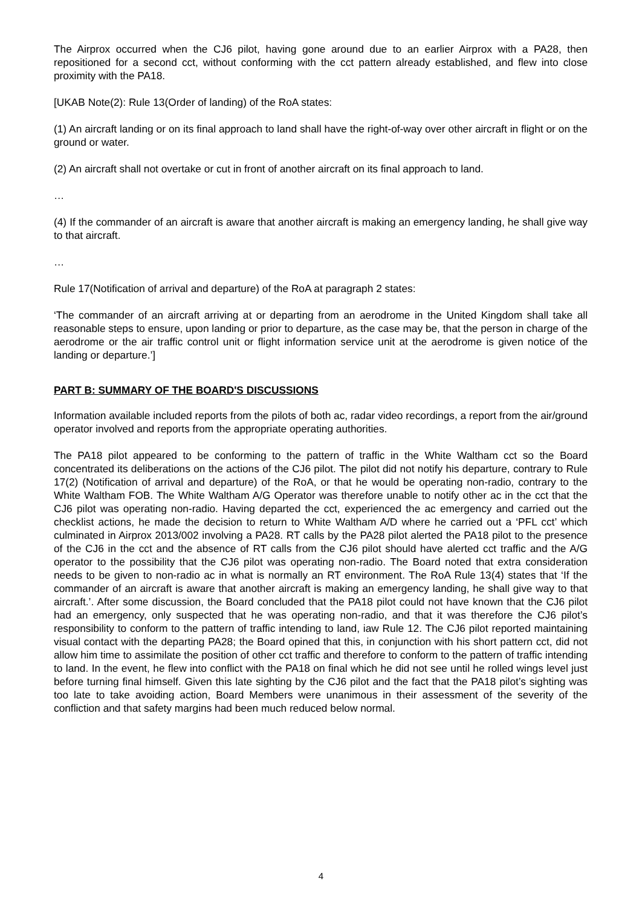The Airprox occurred when the CJ6 pilot, having gone around due to an earlier Airprox with a PA28, then repositioned for a second cct, without conforming with the cct pattern already established, and flew into close proximity with the PA18.
[UKAB Note(2): Rule 13(Order of landing) of the RoA states:
(1) An aircraft landing or on its final approach to land shall have the right-of-way over other aircraft in flight or on the ground or water.
(2) An aircraft shall not overtake or cut in front of another aircraft on its final approach to land.
…
(4) If the commander of an aircraft is aware that another aircraft is making an emergency landing, he shall give way to that aircraft.
…
Rule 17(Notification of arrival and departure) of the RoA at paragraph 2 states:
‘The commander of an aircraft arriving at or departing from an aerodrome in the United Kingdom shall take all reasonable steps to ensure, upon landing or prior to departure, as the case may be, that the person in charge of the aerodrome or the air traffic control unit or flight information service unit at the aerodrome is given notice of the landing or departure.’]
PART B: SUMMARY OF THE BOARD'S DISCUSSIONS
Information available included reports from the pilots of both ac, radar video recordings, a report from the air/ground operator involved and reports from the appropriate operating authorities.
The PA18 pilot appeared to be conforming to the pattern of traffic in the White Waltham cct so the Board concentrated its deliberations on the actions of the CJ6 pilot. The pilot did not notify his departure, contrary to Rule 17(2) (Notification of arrival and departure) of the RoA, or that he would be operating non-radio, contrary to the White Waltham FOB. The White Waltham A/G Operator was therefore unable to notify other ac in the cct that the CJ6 pilot was operating non-radio. Having departed the cct, experienced the ac emergency and carried out the checklist actions, he made the decision to return to White Waltham A/D where he carried out a ‘PFL cct’ which culminated in Airprox 2013/002 involving a PA28. RT calls by the PA28 pilot alerted the PA18 pilot to the presence of the CJ6 in the cct and the absence of RT calls from the CJ6 pilot should have alerted cct traffic and the A/G operator to the possibility that the CJ6 pilot was operating non-radio. The Board noted that extra consideration needs to be given to non-radio ac in what is normally an RT environment. The RoA Rule 13(4) states that ‘If the commander of an aircraft is aware that another aircraft is making an emergency landing, he shall give way to that aircraft.’. After some discussion, the Board concluded that the PA18 pilot could not have known that the CJ6 pilot had an emergency, only suspected that he was operating non-radio, and that it was therefore the CJ6 pilot’s responsibility to conform to the pattern of traffic intending to land, iaw Rule 12. The CJ6 pilot reported maintaining visual contact with the departing PA28; the Board opined that this, in conjunction with his short pattern cct, did not allow him time to assimilate the position of other cct traffic and therefore to conform to the pattern of traffic intending to land. In the event, he flew into conflict with the PA18 on final which he did not see until he rolled wings level just before turning final himself. Given this late sighting by the CJ6 pilot and the fact that the PA18 pilot’s sighting was too late to take avoiding action, Board Members were unanimous in their assessment of the severity of the confliction and that safety margins had been much reduced below normal.
4